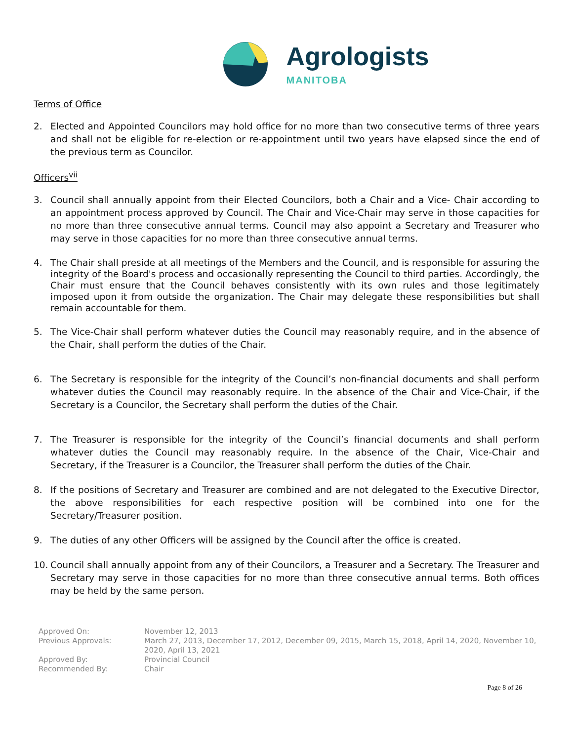Agrologists
MANITOBA
Terms of Office
2. Elected and Appointed Councilors may hold office for no more than two consecutive terms of three years and shall not be eligible for re-election or re-appointment until two years have elapsed since the end of the previous term as Councilor.
Officers<sup>vii</sup>
3. Council shall annually appoint from their Elected Councilors, both a Chair and a Vice- Chair according to an appointment process approved by Council. The Chair and Vice-Chair may serve in those capacities for no more than three consecutive annual terms. Council may also appoint a Secretary and Treasurer who may serve in those capacities for no more than three consecutive annual terms.
4. The Chair shall preside at all meetings of the Members and the Council, and is responsible for assuring the integrity of the Board's process and occasionally representing the Council to third parties. Accordingly, the Chair must ensure that the Council behaves consistently with its own rules and those legitimately imposed upon it from outside the organization. The Chair may delegate these responsibilities but shall remain accountable for them.
5. The Vice-Chair shall perform whatever duties the Council may reasonably require, and in the absence of the Chair, shall perform the duties of the Chair.
6. The Secretary is responsible for the integrity of the Council’s non-financial documents and shall perform whatever duties the Council may reasonably require. In the absence of the Chair and Vice-Chair, if the Secretary is a Councilor, the Secretary shall perform the duties of the Chair.
7. The Treasurer is responsible for the integrity of the Council’s financial documents and shall perform whatever duties the Council may reasonably require. In the absence of the Chair, Vice-Chair and Secretary, if the Treasurer is a Councilor, the Treasurer shall perform the duties of the Chair.
8. If the positions of Secretary and Treasurer are combined and are not delegated to the Executive Director, the above responsibilities for each respective position will be combined into one for the Secretary/Treasurer position.
9. The duties of any other Officers will be assigned by the Council after the office is created.
10. Council shall annually appoint from any of their Councilors, a Treasurer and a Secretary. The Treasurer and Secretary may serve in those capacities for no more than three consecutive annual terms. Both offices may be held by the same person.
Approved On:
November 12, 2013
Previous Approvals:
March 27, 2013, December 17, 2012, December 09, 2015, March 15, 2018, April 14, 2020, November 10, 2020, April 13, 2021
Approved By:
Provincial Council
Recommended By:
Chair
Page 8 of 26